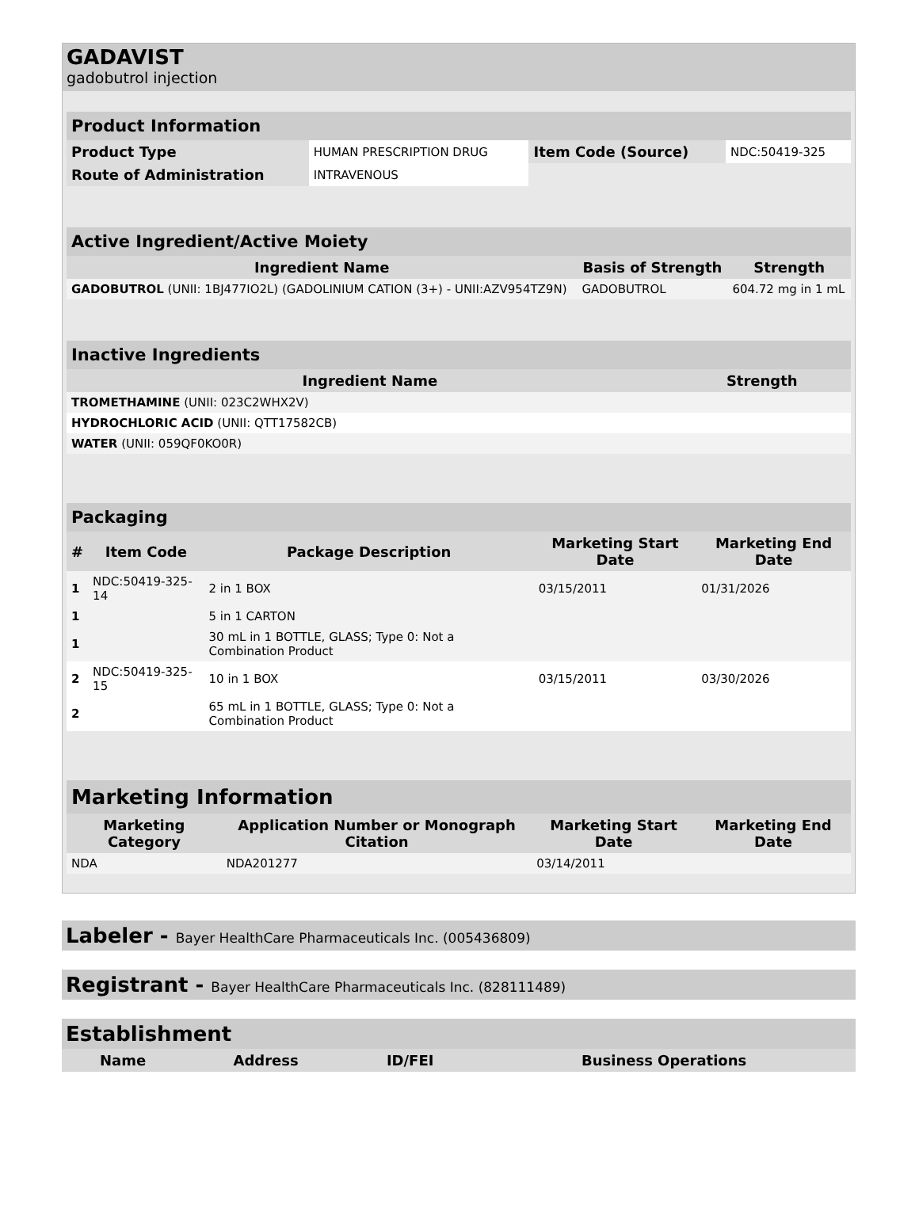GADAVIST
gadobutrol injection
| Product Information | | | |
| Product Type | HUMAN PRESCRIPTION DRUG | Item Code (Source) | NDC:50419-325 |
| Route of Administration | INTRAVENOUS | | |
| Active Ingredient/Active Moiety | | |
| Ingredient Name | Basis of Strength | Strength |
| GADOBUTROL (UNII: 1BJ477IO2L) (GADOLINIUM CATION (3+) - UNII:AZV954TZ9N) | GADOBUTROL | 604.72 mg in 1 mL |
| Inactive Ingredients | |
| Ingredient Name | Strength |
| TROMETHAMINE (UNII: 023C2WHX2V) | |
| HYDROCHLORIC ACID (UNII: QTT17582CB) | |
| WATER (UNII: 059QF0KO0R) | |
| Packaging | | | | |
| # | Item Code | Package Description | Marketing Start Date | Marketing End Date |
| 1 | NDC:50419-325-14 | 2 in 1 BOX | 03/15/2011 | 01/31/2026 |
| 1 | | 5 in 1 CARTON | | |
| 1 | | 30 mL in 1 BOTTLE, GLASS; Type 0: Not a Combination Product | | |
| 2 | NDC:50419-325-15 | 10 in 1 BOX | 03/15/2011 | 03/30/2026 |
| 2 | | 65 mL in 1 BOTTLE, GLASS; Type 0: Not a Combination Product | | |
| Marketing Information | | | |
| Marketing Category | Application Number or Monograph Citation | Marketing Start Date | Marketing End Date |
| NDA | NDA201277 | 03/14/2011 | |
Labeler - Bayer HealthCare Pharmaceuticals Inc. (005436809)
Registrant - Bayer HealthCare Pharmaceuticals Inc. (828111489)
| Establishment | | | |
| Name | Address | ID/FEI | Business Operations |